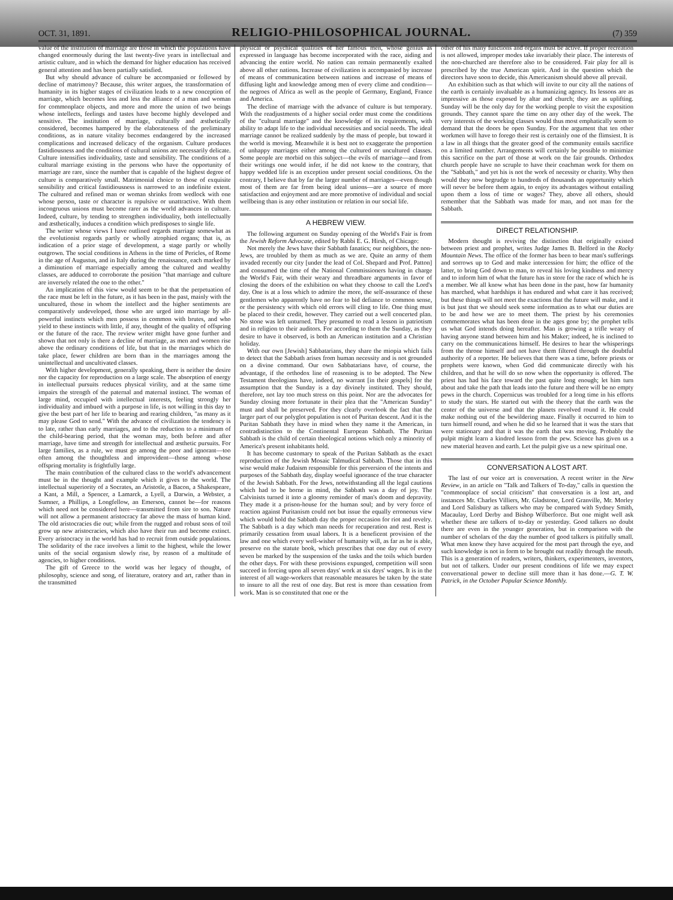OCT. 31, 1891. RELIGIO-PHILOSOPHICAL JOURNAL. (7) 359
value of the institution of marriage are those in which the populations have changed enormously during the last twenty-five years in intellectual and artistic culture, and in which the demand for higher education has received general attention and has been partially satisfied.
But why should advance of culture be accompanied or followed by decline of matrimony? Because, this writer argues, the transformation of humanity in its higher stages of civilization leads to a new conception of marriage, which becomes less and less the alliance of a man and woman for commonplace objects, and more and more the union of two beings whose intellects, feelings and tastes have become highly developed and sensitive. The institution of marriage, culturally and æsthetically considered, becomes hampered by the elaborateness of the preliminary conditions, as in nature vitality becomes endangered by the increased complications and increased delicacy of the organism. Culture produces fastidiousness and the conditions of cultural unions are necessarily delicate. Culture intensifies individuality, taste and sensibility. The conditions of a cultural marriage existing in the persons who have the opportunity of marriage are rare, since the number that is capable of the highest degree of culture is comparatively small. Matrimonial choice to those of exquisite sensibility and critical fastidiousness is narrowed to an indefinite extent. The cultured and refined man or woman shrinks from wedlock with one whose person, taste or character is repulsive or unattractive. With them incongruous unions must become rarer as the world advances in culture. Indeed, culture, by tending to strengthen individuality, both intellectually and æsthetically, induces a condition which predisposes to single life.
The writer whose views I have outlined regards marriage somewhat as the evolutionist regards partly or wholly atrophied organs; that is, as indication of a prior stage of development, a stage partly or wholly outgrown. The social conditions in Athens in the time of Pericles, of Rome in the age of Augustus, and in Italy during the renaissance, each marked by a diminution of marriage especially among the cultured and wealthy classes, are adduced to corroborate the position "that marriage and culture are inversely related the one to the other."
An implication of this view would seem to be that the perpetuation of the race must be left in the future, as it has been in the past, mainly with the uncultured, those in whom the intellect and the higher sentiments are comparatively undeveloped, those who are urged into marriage by all-powerful instincts which men possess in common with brutes, and who yield to these instincts with little, if any, thought of the quality of offspring or the future of the race. The review writer might have gone further and shown that not only is there a decline of marriage, as men and women rise above the ordinary conditions of life, but that in the marriages which do take place, fewer children are born than in the marriages among the unintellectual and uncultivated classes.
With higher development, generally speaking, there is neither the desire nor the capacity for reproduction on a large scale. The absorption of energy in intellectual pursuits reduces physical virility, and at the same time impairs the strength of the paternal and maternal instinct. The woman of large mind, occupied with intellectual interests, feeling strongly her individuality and imbued with a purpose in life, is not willing in this day to give the best part of her life to bearing and rearing children, "as many as it may please God to send." With the advance of civilization the tendency is to late, rather than early marriages, and to the reduction to a minimum of the child-bearing period, that the woman may, both before and after marriage, have time and strength for intellectual and æsthetic pursuits. For large families, as a rule, we must go among the poor and ignorant—too often among the thoughtless and improvident—those among whose offspring mortality is frightfully large.
The main contribution of the cultured class to the world's advancement must be in the thought and example which it gives to the world. The intellectual superiority of a Socrates, an Aristotle, a Bacon, a Shakespeare, a Kant, a Mill, a Spencer, a Lamarck, a Lyell, a Darwin, a Webster, a Sumner, a Phillips, a Longfellow, an Emerson, cannot be—for reasons which need not be considered here—transmitted from sire to son. Nature will not allow a permanent aristocracy far above the mass of human kind. The old aristocracies die out; while from the rugged and robust sons of toil grow up new aristocracies, which also have their run and become extinct. Every aristocracy in the world has had to recruit from outside populations. The solidarity of the race involves a limit to the highest, while the lower units of the social organism slowly rise, by reason of a multitude of agencies, to higher conditions.
The gift of Greece to the world was her legacy of thought, of philosophy, science and song, of literature, oratory and art, rather than in the transmitted
physical or psychical qualities of her famous men, whose genius as expressed in language has become incorporated with the race, aiding and advancing the entire world. No nation can remain permanently exalted above all other nations. Increase of civilization is accompanied by increase of means of communication between nations and increase of means of diffusing light and knowledge among men of every clime and condition—the negroes of Africa as well as the people of Germany, England, France and America.
The decline of marriage with the advance of culture is but temporary. With the readjustments of a higher social order must come the conditions of the "cultural marriage" and the knowledge of its requirements, with ability to adapt life to the individual necessities and social needs. The ideal marriage cannot be realized suddenly by the mass of people, but toward it the world is moving. Meanwhile it is best not to exaggerate the proportion of unhappy marriages either among the cultured or uncultured classes. Some people are morbid on this subject—the evils of marriage—and from their writings one would infer, if he did not know to the contrary, that happy wedded life is an exception under present social conditions. On the contrary, I believe that by far the larger number of marriages—even though most of them are far from being ideal unions—are a source of more satisfaction and enjoyment and are more promotive of individual and social wellbeing than is any other institution or relation in our social life.
A HEBREW VIEW.
The following argument on Sunday opening of the World's Fair is from the Jewish Reform Advocate, edited by Rabbi E. G. Hirsh, of Chicago:
Not merely the Jews have their Sabbath fanatics; our neighbors, the non-Jews, are troubled by them as much as we are. Quite an army of them invaded recently our city [under the lead of Col. Shepard and Prof. Patton] and consumed the time of the National Commissioners having in charge the World's Fair, with their weary and threadbare arguments in favor of closing the doors of the exhibition on what they choose to call the Lord's day. One is at a loss which to admire the more, the self-assurance of these gentlemen who apparently have no fear to bid defiance to common sense, or the persistency with which old errors will cling to life. One thing must be placed to their credit, however. They carried out a well concerted plan. No stone was left unturned. They presumed to read a lesson in patriotism and in religion to their auditors. For according to them the Sunday, as they desire to have it observed, is both an American institution and a Christian holiday.
With our own [Jewish] Sabbatarians, they share the miopia which fails to detect that the Sabbath arises from human necessity and is not grounded on a divine command. Our own Sabbatarians have, of course, the advantage, if the orthodox line of reasoning is to be adopted. The New Testament theologians have, indeed, no warrant [in their gospels] for the assumption that the Sunday is a day divinely instituted. They should, therefore, not lay too much stress on this point. Nor are the advocates for Sunday closing more fortunate in their plea that the "American Sunday" must and shall be preserved. For they clearly overlook the fact that the larger part of our polyglot population is not of Puritan descent. And it is the Puritan Sabbath they have in mind when they name it the American, in contradistinction to the Continental European Sabbath. The Puritan Sabbath is the child of certain theological notions which only a minority of America's present inhabitants hold.
It has become customary to speak of the Puritan Sabbath as the exact reproduction of the Jewish Mosaic Talmudical Sabbath. Those that in this wise would make Judaism responsible for this perversion of the intents and purposes of the Sabbath day, display woeful ignorance of the true character of the Jewish Sabbath. For the Jews, notwithstanding all the legal cautions which had to be borne in mind, the Sabbath was a day of joy. The Calvinists turned it into a gloomy reminder of man's doom and depravity. They made it a prison-house for the human soul; and by very force of reaction against Puritanism could not but issue the equally erroneous view which would hold the Sabbath day the proper occasion for riot and revelry. The Sabbath is a day which man needs for recuperation and rest. Rest is primarily cessation from usual labors. It is a beneficent provision of the law and one which every well-wisher of humanity will, as far as he is able, preserve on the statute book, which prescribes that one day out of every seven be marked by the suspension of the tasks and the toils which burden the other days. For with these provisions expunged, competition will soon succeed in forcing upon all seven days' work at six days' wages. It is in the interest of all wage-workers that reasonable measures be taken by the state to insure to all the rest of one day. But rest is more than cessation from work. Man is so constituted that one or the
other of his many functions and organs must be active. If proper recreation is not allowed, improper modes take invariably their place. The interests of the non-churched are therefore also to be considered. Fair play for all is prescribed by the true American spirit. And in the question which the directors have soon to decide, this Americanism should above all prevail.
An exhibition such as that which will invite to our city all the nations of the earth is certainly invaluable as a humanizing agency. Its lessons are as impressive as those exposed by altar and church; they are as uplifting. Sunday will be the only day for the working people to visit the exposition grounds. They cannot spare the time on any other day of the week. The very interests of the working classes would thus most emphatically seem to demand that the doors be open Sunday. For the argument that ten other workmen will have to forego their rest is certainly one of the flimsiest. It is a law in all things that the greater good of the community entails sacrifice on a limited number. Arrangements will certainly be possible to minimize this sacrifice on the part of those at work on the fair grounds. Orthodox church people have no scruple to have their coachman work for them on the "Sabbath," and yet his is not the work of necessity or charity. Why then would they now begrudge to hundreds of thousands an opportunity which will never be before them again, to enjoy its advantages without entailing upon them a loss of time or wages? They, above all others, should remember that the Sabbath was made for man, and not man for the Sabbath.
DIRECT RELATIONSHIP.
Modern thought is reviving the distinction that originally existed between priest and prophet, writes Judge James B. Belford in the Rocky Mountain News. The office of the former has been to bear man's sufferings and sorrows up to God and make intercession for him; the office of the latter, to bring God down to man, to reveal his loving kindness and mercy and to inform him of what the future has in store for the race of which he is a member. We all know what has been done in the past, how far humanity has marched, what hardships it has endured and what care it has received; but these things will not meet the exactions that the future will make, and it is but just that we should seek some information as to what our duties are to be and how we are to meet them. The priest by his ceremonies commemorates what has been done in the ages gone by; the prophet tells us what God intends doing hereafter. Man is growing a trifle weary of having anyone stand between him and his Maker; indeed, he is inclined to carry on the communications himself. He desires to hear the whisperings from the throne himself and not have them filtered through the doubtful authority of a reporter. He believes that there was a time, before priests or prophets were known, when God did communicate directly with his children, and that he will do so now when the opportunity is offered. The priest has had his face toward the past quite long enough; let him turn about and take the path that leads into the future and there will be no empty pews in the church. Copernicus was troubled for a long time in his efforts to study the stars. He started out with the theory that the earth was the center of the universe and that the planets revolved round it. He could make nothing out of the bewildering maze. Finally it occurred to him to turn himself round, and when he did so he learned that it was the stars that were stationary and that it was the earth that was moving. Probably the pulpit might learn a kindred lesson from the pew. Science has given us a new material heaven and earth. Let the pulpit give us a new spiritual one.
CONVERSATION A LOST ART.
The last of our voice art is conversation. A recent writer in the New Review, in an article on "Talk and Talkers of To-day," calls in question the "commonplace of social criticism" that conversation is a lost art, and instances Mr. Charles Villiers, Mr. Gladstone, Lord Granville, Mr. Morley and Lord Salisbury as talkers who may be compared with Sydney Smith, Macaulay, Lord Derby and Bishop Wilberforce. But one might well ask whether these are talkers of to-day or yesterday. Good talkers no doubt there are even in the younger generation, but in comparison with the number of scholars of the day the number of good talkers is pitifully small. What men know they have acquired for the most part through the eye, and such knowledge is not in form to be brought out readily through the mouth. This is a generation of readers, writers, thinkers, experimenters, inventors, but not of talkers. Under our present conditions of life we may expect conversational power to decline still more than it has done.—G. T. W. Patrick, in the October Popular Science Monthly.